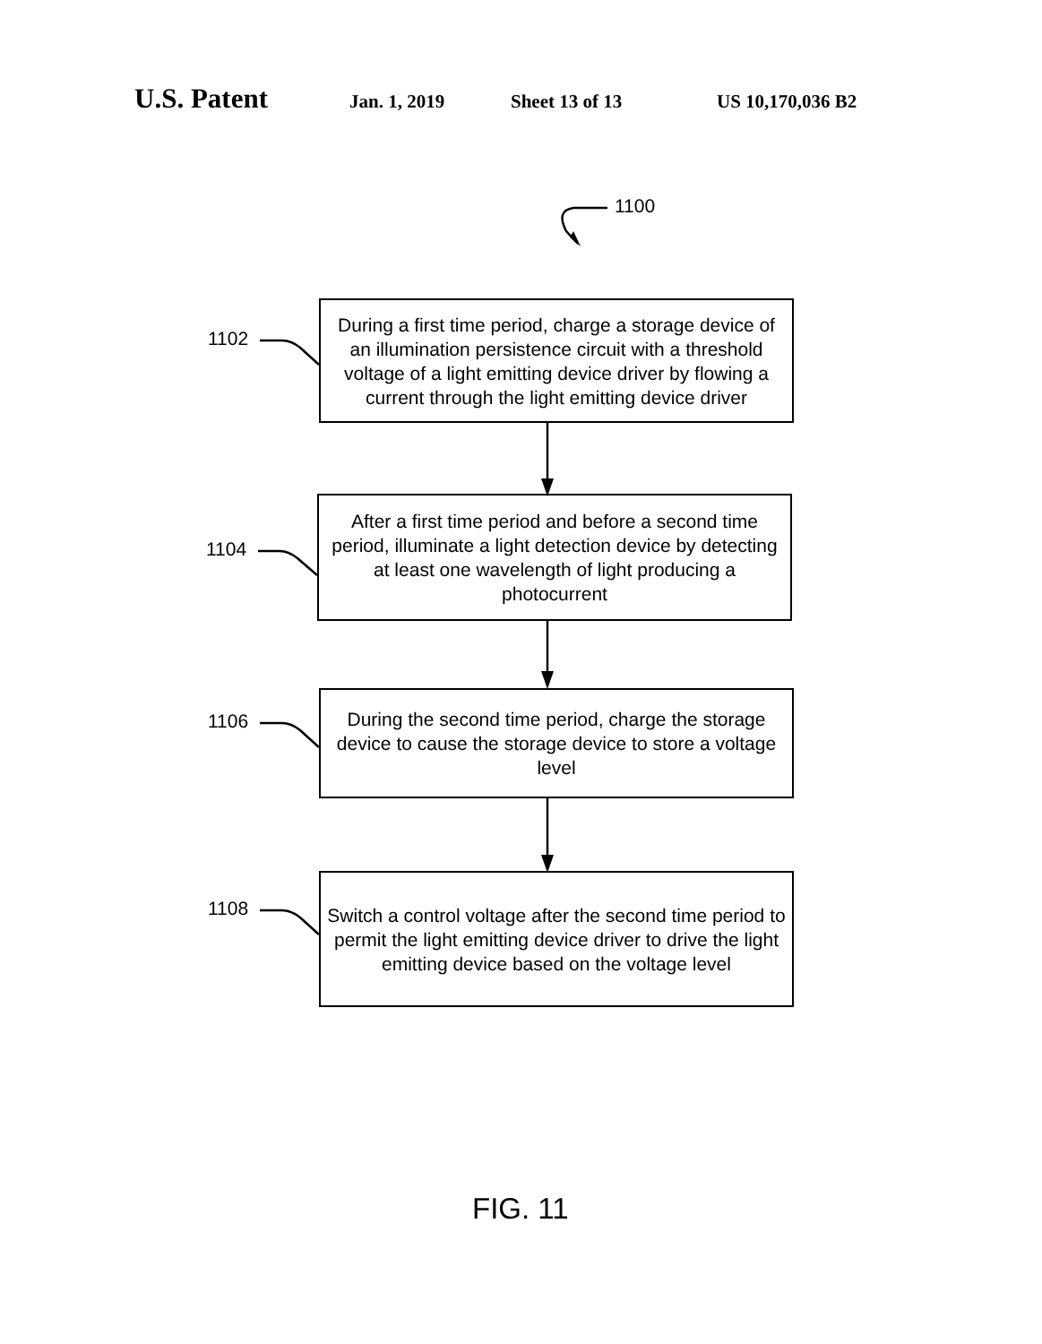U.S. Patent Jan. 1, 2019 Sheet 13 of 13 US 10,170,036 B2
1100
1102
During a first time period, charge a storage device of an illumination persistence circuit with a threshold voltage of a light emitting device driver by flowing a current through the light emitting device driver
1104
After a first time period and before a second time period, illuminate a light detection device by detecting at least one wavelength of light producing a photocurrent
1106
During the second time period, charge the storage device to cause the storage device to store a voltage level
1108
Switch a control voltage after the second time period to permit the light emitting device driver to drive the light emitting device based on the voltage level
FIG. 11